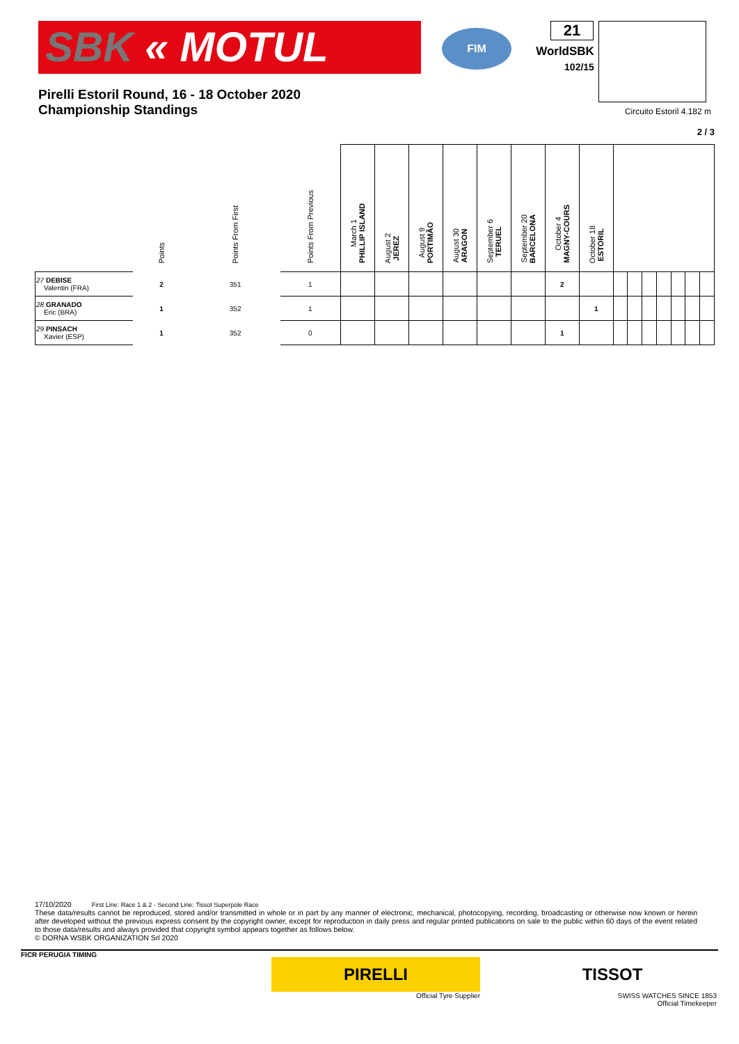SBK « MOTUL
FIM
21
WorldSBK
102/15
Pirelli Estoril Round, 16 - 18 October 2020
Championship Standings
Circuito Estoril 4.182 m
2 / 3
| | Points | Points From First | Points From Previous | March 1 PHILLIP ISLAND | August 2 JEREZ | August 9 PORTIMÃO | August 30 ARAGON | September 6 TERUEL | September 20 BARCELONA | October 4 MAGNY-COURS | October 18 ESTORIL | | | | | | | |
| --- | --- | --- | --- | --- | --- | --- | --- | --- | --- | --- | --- | --- | --- | --- | --- | --- | --- | --- |
| 27 DEBISE Valentin (FRA) | 2 | 351 | 1 | | | | | | | 2 | | | | | | | | |
| 28 GRANADO Eric (BRA) | 1 | 352 | 1 | | | | | | | | 1 | | | | | | | |
| 29 PINSACH Xavier (ESP) | 1 | 352 | 0 | | | | | | | 1 | | | | | | | | |
17/10/2020 First Line: Race 1 & 2 - Second Line: Tissot Superpole Race
These data/results cannot be reproduced, stored and/or transmitted in whole or in part by any manner of electronic, mechanical, photocopying, recording, broadcasting or otherwise now known or herein after developed without the previous express consent by the copyright owner, except for reproduction in daily press and regular printed publications on sale to the public within 60 days of the event related to those data/results and always provided that copyright symbol appears together as follows below.
© DORNA WSBK ORGANIZATION Srl 2020
FICR PERUGIA TIMING
PIRELLI
Official Tyre Supplier
TISSOT
SWISS WATCHES SINCE 1853
Official Timekeeper